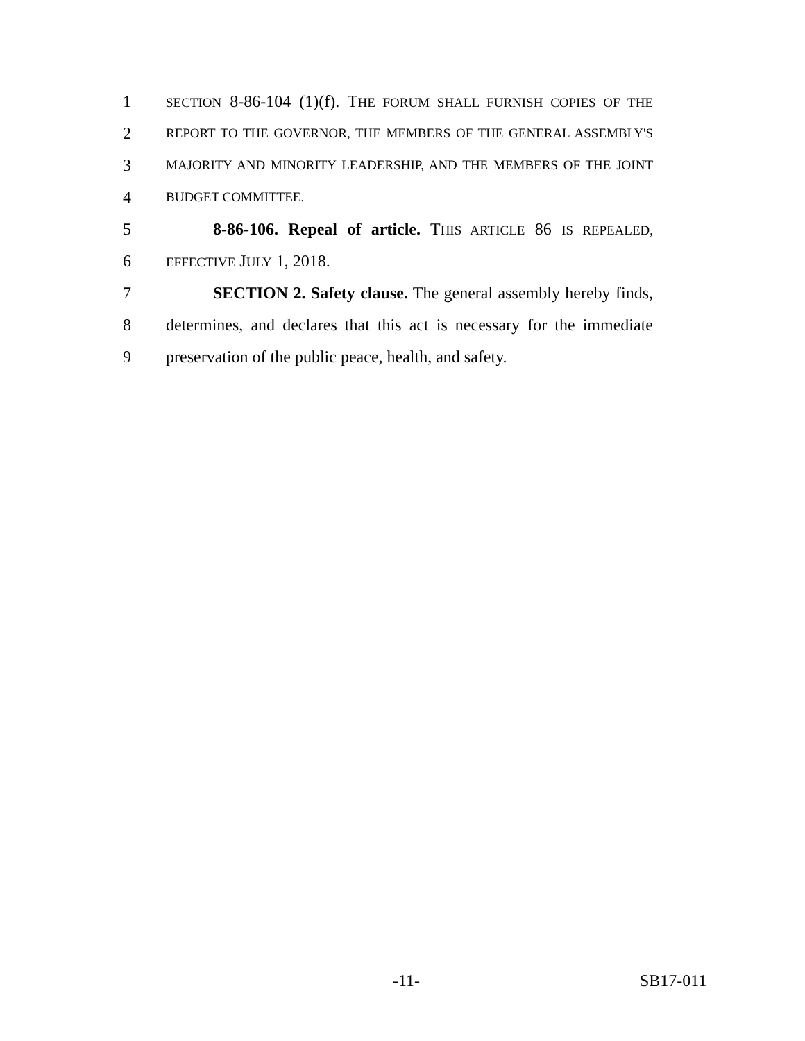1 SECTION 8-86-104 (1)(f). THE FORUM SHALL FURNISH COPIES OF THE
2 REPORT TO THE GOVERNOR, THE MEMBERS OF THE GENERAL ASSEMBLY'S
3 MAJORITY AND MINORITY LEADERSHIP, AND THE MEMBERS OF THE JOINT
4 BUDGET COMMITTEE.
5 8-86-106. Repeal of article. THIS ARTICLE 86 IS REPEALED,
6 EFFECTIVE JULY 1, 2018.
7 SECTION 2. Safety clause. The general assembly hereby finds,
8 determines, and declares that this act is necessary for the immediate
9 preservation of the public peace, health, and safety.
-11- SB17-011